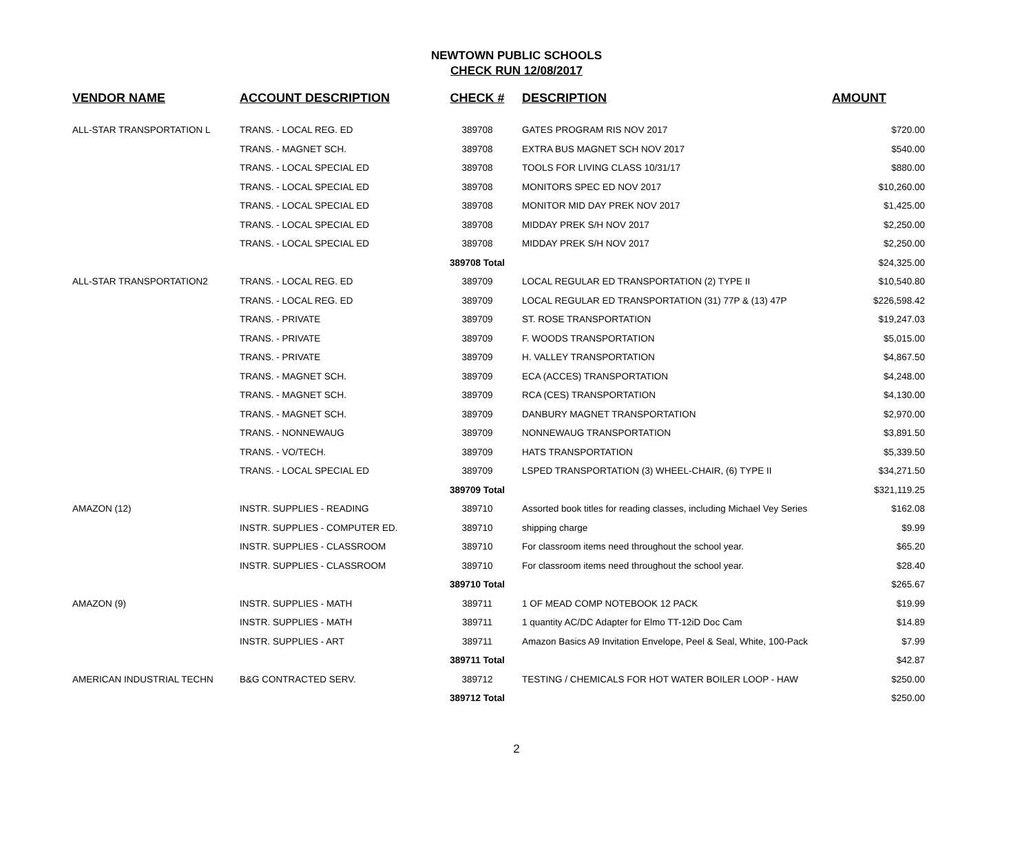NEWTOWN PUBLIC SCHOOLS
CHECK RUN 12/08/2017
| VENDOR NAME | ACCOUNT DESCRIPTION | CHECK # | DESCRIPTION | AMOUNT |
| --- | --- | --- | --- | --- |
| ALL-STAR TRANSPORTATION L | TRANS. - LOCAL REG. ED | 389708 | GATES PROGRAM RIS NOV 2017 | $720.00 |
| | TRANS. - MAGNET SCH. | 389708 | EXTRA BUS MAGNET SCH NOV 2017 | $540.00 |
| | TRANS. - LOCAL SPECIAL ED | 389708 | TOOLS FOR LIVING CLASS 10/31/17 | $880.00 |
| | TRANS. - LOCAL SPECIAL ED | 389708 | MONITORS SPEC ED NOV 2017 | $10,260.00 |
| | TRANS. - LOCAL SPECIAL ED | 389708 | MONITOR MID DAY PREK NOV 2017 | $1,425.00 |
| | TRANS. - LOCAL SPECIAL ED | 389708 | MIDDAY PREK S/H NOV 2017 | $2,250.00 |
| | TRANS. - LOCAL SPECIAL ED | 389708 | MIDDAY PREK S/H NOV 2017 | $2,250.00 |
| | | 389708 Total | | $24,325.00 |
| ALL-STAR TRANSPORTATION2 | TRANS. - LOCAL REG. ED | 389709 | LOCAL REGULAR ED TRANSPORTATION (2) TYPE II | $10,540.80 |
| | TRANS. - LOCAL REG. ED | 389709 | LOCAL REGULAR ED TRANSPORTATION (31) 77P & (13) 47P | $226,598.42 |
| | TRANS. - PRIVATE | 389709 | ST. ROSE TRANSPORTATION | $19,247.03 |
| | TRANS. - PRIVATE | 389709 | F. WOODS TRANSPORTATION | $5,015.00 |
| | TRANS. - PRIVATE | 389709 | H. VALLEY TRANSPORTATION | $4,867.50 |
| | TRANS. - MAGNET SCH. | 389709 | ECA (ACCES) TRANSPORTATION | $4,248.00 |
| | TRANS. - MAGNET SCH. | 389709 | RCA (CES) TRANSPORTATION | $4,130.00 |
| | TRANS. - MAGNET SCH. | 389709 | DANBURY MAGNET TRANSPORTATION | $2,970.00 |
| | TRANS. - NONNEWAUG | 389709 | NONNEWAUG TRANSPORTATION | $3,891.50 |
| | TRANS. - VO/TECH. | 389709 | HATS TRANSPORTATION | $5,339.50 |
| | TRANS. - LOCAL SPECIAL ED | 389709 | LSPED TRANSPORTATION (3) WHEEL-CHAIR, (6) TYPE II | $34,271.50 |
| | | 389709 Total | | $321,119.25 |
| AMAZON (12) | INSTR. SUPPLIES - READING | 389710 | Assorted book titles for reading classes, including Michael Vey Series | $162.08 |
| | INSTR. SUPPLIES - COMPUTER ED. | 389710 | shipping charge | $9.99 |
| | INSTR. SUPPLIES - CLASSROOM | 389710 | For classroom items need throughout the school year. | $65.20 |
| | INSTR. SUPPLIES - CLASSROOM | 389710 | For classroom items need throughout the school year. | $28.40 |
| | | 389710 Total | | $265.67 |
| AMAZON (9) | INSTR. SUPPLIES - MATH | 389711 | 1 OF MEAD COMP NOTEBOOK 12 PACK | $19.99 |
| | INSTR. SUPPLIES - MATH | 389711 | 1 quantity AC/DC Adapter for Elmo TT-12iD Doc Cam | $14.89 |
| | INSTR. SUPPLIES - ART | 389711 | Amazon Basics A9 Invitation Envelope, Peel & Seal, White, 100-Pack | $7.99 |
| | | 389711 Total | | $42.87 |
| AMERICAN INDUSTRIAL TECHN | B&G CONTRACTED SERV. | 389712 | TESTING / CHEMICALS FOR HOT WATER BOILER LOOP - HAW | $250.00 |
| | | 389712 Total | | $250.00 |
2